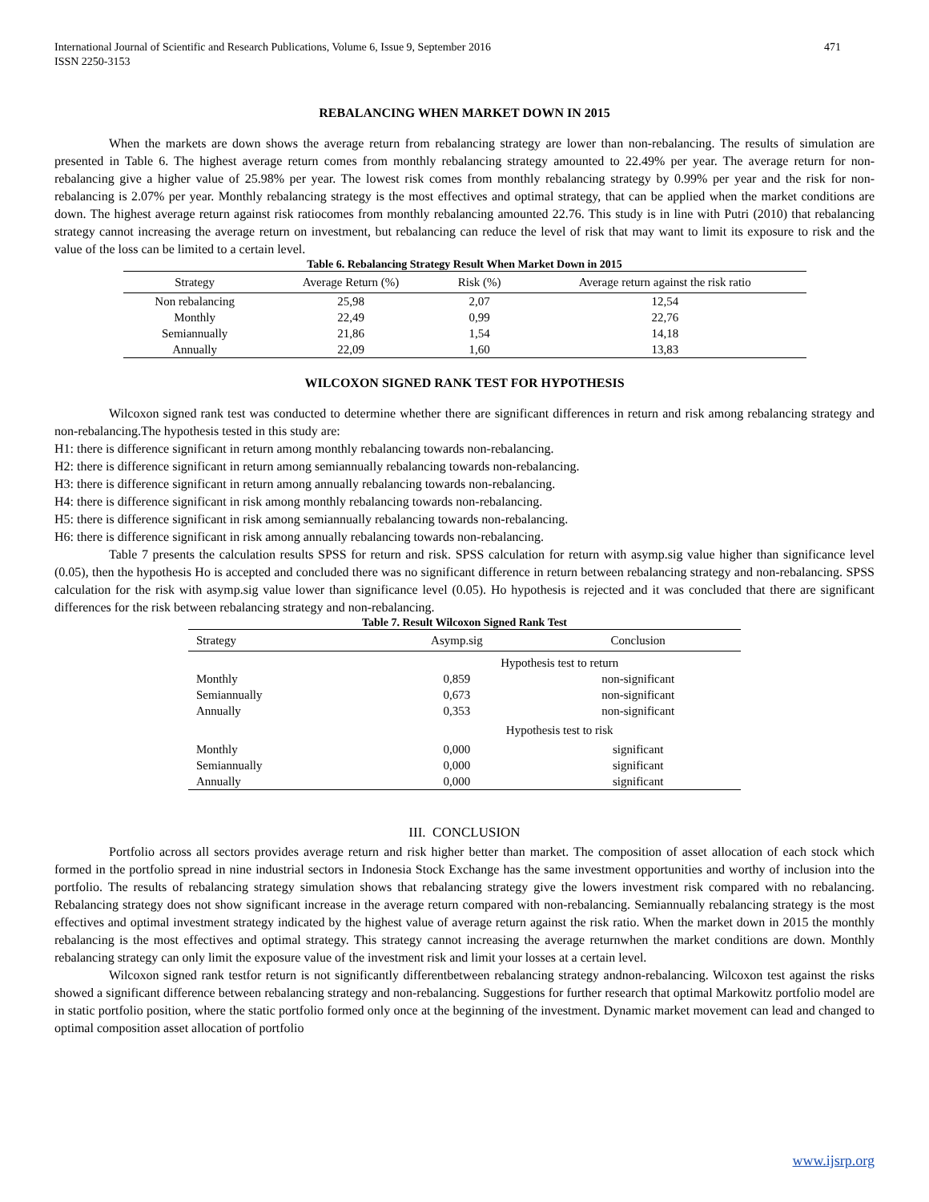International Journal of Scientific and Research Publications, Volume 6, Issue 9, September 2016
ISSN 2250-3153
471
REBALANCING WHEN MARKET DOWN IN 2015
When the markets are down shows the average return from rebalancing strategy are lower than non-rebalancing. The results of simulation are presented in Table 6. The highest average return comes from monthly rebalancing strategy amounted to 22.49% per year. The average return for non-rebalancing give a higher value of 25.98% per year. The lowest risk comes from monthly rebalancing strategy by 0.99% per year and the risk for non-rebalancing is 2.07% per year. Monthly rebalancing strategy is the most effectives and optimal strategy, that can be applied when the market conditions are down. The highest average return against risk ratiocomes from monthly rebalancing amounted 22.76. This study is in line with Putri (2010) that rebalancing strategy cannot increasing the average return on investment, but rebalancing can reduce the level of risk that may want to limit its exposure to risk and the value of the loss can be limited to a certain level.
Table 6. Rebalancing Strategy Result When Market Down in 2015
| Strategy | Average Return (%) | Risk (%) | Average return against the risk ratio |
| --- | --- | --- | --- |
| Non rebalancing | 25,98 | 2,07 | 12,54 |
| Monthly | 22,49 | 0,99 | 22,76 |
| Semiannually | 21,86 | 1,54 | 14,18 |
| Annually | 22,09 | 1,60 | 13,83 |
WILCOXON SIGNED RANK TEST FOR HYPOTHESIS
Wilcoxon signed rank test was conducted to determine whether there are significant differences in return and risk among rebalancing strategy and non-rebalancing.The hypothesis tested in this study are:
H1: there is difference significant in return among monthly rebalancing towards non-rebalancing.
H2: there is difference significant in return among semiannually rebalancing towards non-rebalancing.
H3: there is difference significant in return among annually rebalancing towards non-rebalancing.
H4: there is difference significant in risk among monthly rebalancing towards non-rebalancing.
H5: there is difference significant in risk among semiannually rebalancing towards non-rebalancing.
H6: there is difference significant in risk among annually rebalancing towards non-rebalancing.
Table 7 presents the calculation results SPSS for return and risk. SPSS calculation for return with asymp.sig value higher than significance level (0.05), then the hypothesis Ho is accepted and concluded there was no significant difference in return between rebalancing strategy and non-rebalancing. SPSS calculation for the risk with asymp.sig value lower than significance level (0.05). Ho hypothesis is rejected and it was concluded that there are significant differences for the risk between rebalancing strategy and non-rebalancing.
Table 7. Result Wilcoxon Signed Rank Test
| Strategy | Asymp.sig | Conclusion |
| --- | --- | --- |
| | Hypothesis test to return | |
| Monthly | 0,859 | non-significant |
| Semiannually | 0,673 | non-significant |
| Annually | 0,353 | non-significant |
| | Hypothesis test to risk | |
| Monthly | 0,000 | significant |
| Semiannually | 0,000 | significant |
| Annually | 0,000 | significant |
III. CONCLUSION
Portfolio across all sectors provides average return and risk higher better than market. The composition of asset allocation of each stock which formed in the portfolio spread in nine industrial sectors in Indonesia Stock Exchange has the same investment opportunities and worthy of inclusion into the portfolio. The results of rebalancing strategy simulation shows that rebalancing strategy give the lowers investment risk compared with no rebalancing. Rebalancing strategy does not show significant increase in the average return compared with non-rebalancing. Semiannually rebalancing strategy is the most effectives and optimal investment strategy indicated by the highest value of average return against the risk ratio. When the market down in 2015 the monthly rebalancing is the most effectives and optimal strategy. This strategy cannot increasing the average returnwhen the market conditions are down. Monthly rebalancing strategy can only limit the exposure value of the investment risk and limit your losses at a certain level.
Wilcoxon signed rank testfor return is not significantly differentbetween rebalancing strategy andnon-rebalancing. Wilcoxon test against the risks showed a significant difference between rebalancing strategy and non-rebalancing. Suggestions for further research that optimal Markowitz portfolio model are in static portfolio position, where the static portfolio formed only once at the beginning of the investment. Dynamic market movement can lead and changed to optimal composition asset allocation of portfolio
www.ijsrp.org